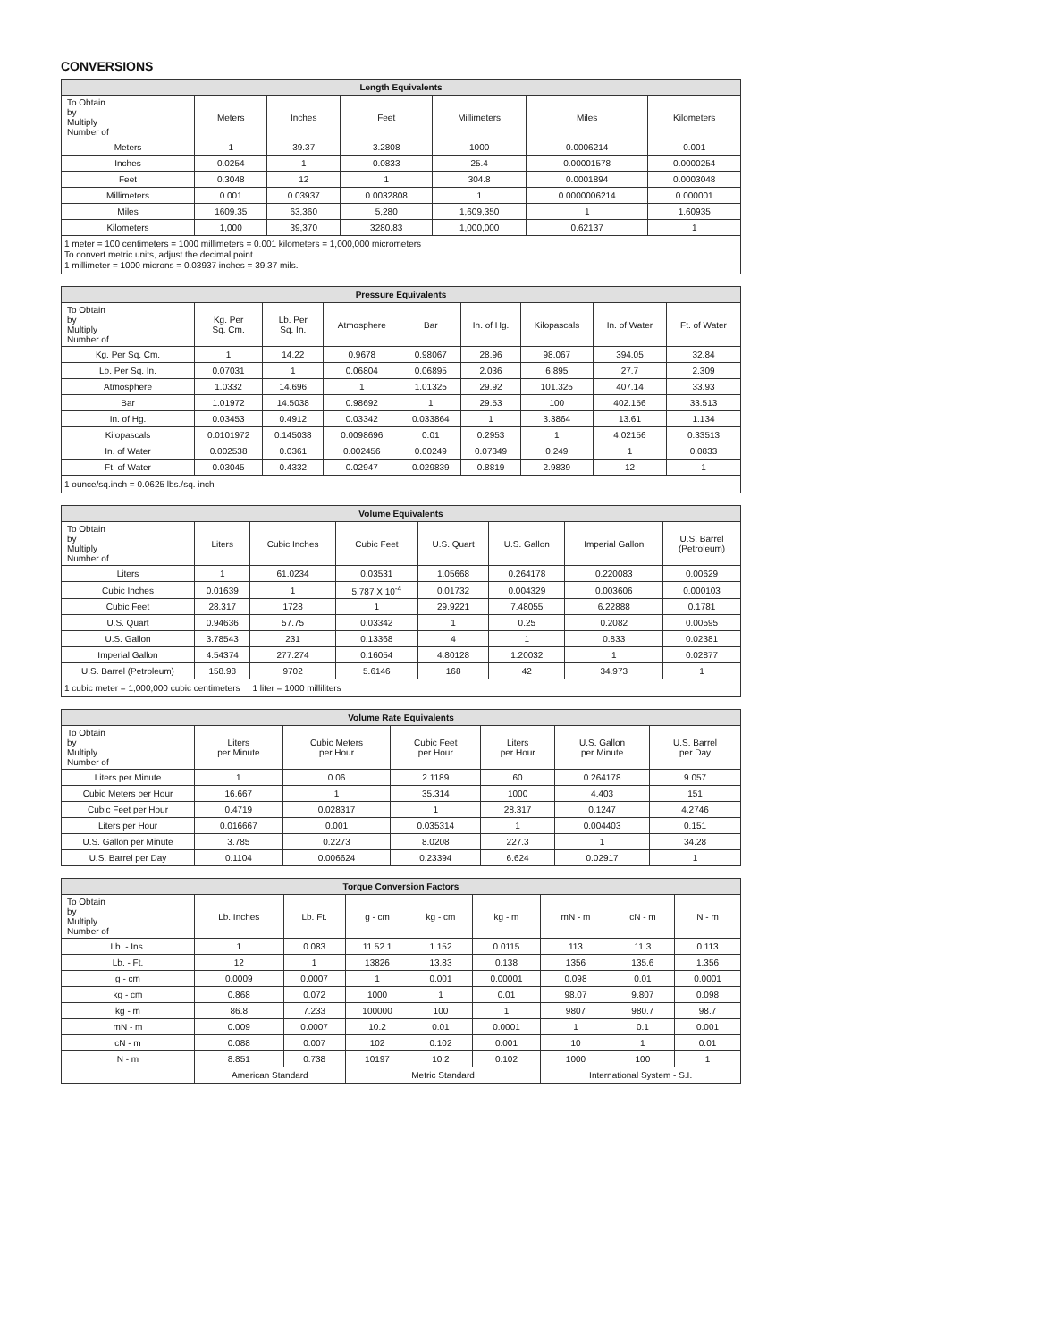CONVERSIONS
| Length Equivalents | | | | | | |
| --- | --- | --- | --- | --- | --- | --- |
| To Obtain by Multiply Number of | Meters | Inches | Feet | Millimeters | Miles | Kilometers |
| Meters | 1 | 39.37 | 3.2808 | 1000 | 0.0006214 | 0.001 |
| Inches | 0.0254 | 1 | 0.0833 | 25.4 | 0.00001578 | 0.0000254 |
| Feet | 0.3048 | 12 | 1 | 304.8 | 0.0001894 | 0.0003048 |
| Millimeters | 0.001 | 0.03937 | 0.0032808 | 1 | 0.0000006214 | 0.000001 |
| Miles | 1609.35 | 63,360 | 5,280 | 1,609,350 | 1 | 1.60935 |
| Kilometers | 1,000 | 39,370 | 3280.83 | 1,000,000 | 0.62137 | 1 |
| 1 meter = 100 centimeters = 1000 millimeters = 0.001 kilometers = 1,000,000 micrometers To convert metric units, adjust the decimal point 1 millimeter = 1000 microns = 0.03937 inches = 39.37 mils. | | | | | | |
| Pressure Equivalents | | | | | | | | |
| --- | --- | --- | --- | --- | --- | --- | --- | --- |
| To Obtain by Multiply Number of | Kg. Per Sq. Cm. | Lb. Per Sq. In. | Atmosphere | Bar | In. of Hg. | Kilopascals | In. of Water | Ft. of Water |
| Kg. Per Sq. Cm. | 1 | 14.22 | 0.9678 | 0.98067 | 28.96 | 98.067 | 394.05 | 32.84 |
| Lb. Per Sq. In. | 0.07031 | 1 | 0.06804 | 0.06895 | 2.036 | 6.895 | 27.7 | 2.309 |
| Atmosphere | 1.0332 | 14.696 | 1 | 1.01325 | 29.92 | 101.325 | 407.14 | 33.93 |
| Bar | 1.01972 | 14.5038 | 0.98692 | 1 | 29.53 | 100 | 402.156 | 33.513 |
| In. of Hg. | 0.03453 | 0.4912 | 0.03342 | 0.033864 | 1 | 3.3864 | 13.61 | 1.134 |
| Kilopascals | 0.0101972 | 0.145038 | 0.0098696 | 0.01 | 0.2953 | 1 | 4.02156 | 0.33513 |
| In. of Water | 0.002538 | 0.0361 | 0.002456 | 0.00249 | 0.07349 | 0.249 | 1 | 0.0833 |
| Ft. of Water | 0.03045 | 0.4332 | 0.02947 | 0.029839 | 0.8819 | 2.9839 | 12 | 1 |
| 1 ounce/sq.inch = 0.0625 lbs./sq. inch | | | | | | | | |
| Volume Equivalents | | | | | | | |
| --- | --- | --- | --- | --- | --- | --- | --- |
| To Obtain by Multiply Number of | Liters | Cubic Inches | Cubic Feet | U.S. Quart | U.S. Gallon | Imperial Gallon | U.S. Barrel (Petroleum) |
| Liters | 1 | 61.0234 | 0.03531 | 1.05668 | 0.264178 | 0.220083 | 0.00629 |
| Cubic Inches | 0.01639 | 1 | 5.787 X 10<sup>-4</sup> | 0.01732 | 0.004329 | 0.003606 | 0.000103 |
| Cubic Feet | 28.317 | 1728 | 1 | 29.9221 | 7.48055 | 6.22888 | 0.1781 |
| U.S. Quart | 0.94636 | 57.75 | 0.03342 | 1 | 0.25 | 0.2082 | 0.00595 |
| U.S. Gallon | 3.78543 | 231 | 0.13368 | 4 | 1 | 0.833 | 0.02381 |
| Imperial Gallon | 4.54374 | 277.274 | 0.16054 | 4.80128 | 1.20032 | 1 | 0.02877 |
| U.S. Barrel (Petroleum) | 158.98 | 9702 | 5.6146 | 168 | 42 | 34.973 | 1 |
| 1 cubic meter = 1,000,000 cubic centimeters 1 liter = 1000 milliliters | | | | | | | |
| Volume Rate Equivalents | | | | | | |
| --- | --- | --- | --- | --- | --- | --- |
| To Obtain by Multiply Number of | Liters per Minute | Cubic Meters per Hour | Cubic Feet per Hour | Liters per Hour | U.S. Gallon per Minute | U.S. Barrel per Day |
| Liters per Minute | 1 | 0.06 | 2.1189 | 60 | 0.264178 | 9.057 |
| Cubic Meters per Hour | 16.667 | 1 | 35.314 | 1000 | 4.403 | 151 |
| Cubic Feet per Hour | 0.4719 | 0.028317 | 1 | 28.317 | 0.1247 | 4.2746 |
| Liters per Hour | 0.016667 | 0.001 | 0.035314 | 1 | 0.004403 | 0.151 |
| U.S. Gallon per Minute | 3.785 | 0.2273 | 8.0208 | 227.3 | 1 | 34.28 |
| U.S. Barrel per Day | 0.1104 | 0.006624 | 0.23394 | 6.624 | 0.02917 | 1 |
| Torque Conversion Factors | | | | | | | | |
| --- | --- | --- | --- | --- | --- | --- | --- | --- |
| To Obtain by Multiply Number of | Lb. Inches | Lb. Ft. | g - cm | kg - cm | kg - m | mN - m | cN - m | N - m |
| Lb. - Ins. | 1 | 0.083 | 11.52.1 | 1.152 | 0.0115 | 113 | 11.3 | 0.113 |
| Lb. - Ft. | 12 | 1 | 13826 | 13.83 | 0.138 | 1356 | 135.6 | 1.356 |
| g - cm | 0.0009 | 0.0007 | 1 | 0.001 | 0.00001 | 0.098 | 0.01 | 0.0001 |
| kg - cm | 0.868 | 0.072 | 1000 | 1 | 0.01 | 98.07 | 9.807 | 0.098 |
| kg - m | 86.8 | 7.233 | 100000 | 100 | 1 | 9807 | 980.7 | 98.7 |
| mN - m | 0.009 | 0.0007 | 10.2 | 0.01 | 0.0001 | 1 | 0.1 | 0.001 |
| cN - m | 0.088 | 0.007 | 102 | 0.102 | 0.001 | 10 | 1 | 0.01 |
| N - m | 8.851 | 0.738 | 10197 | 10.2 | 0.102 | 1000 | 100 | 1 |
| | American Standard | | Metric Standard | | | International System - S.I. | | |